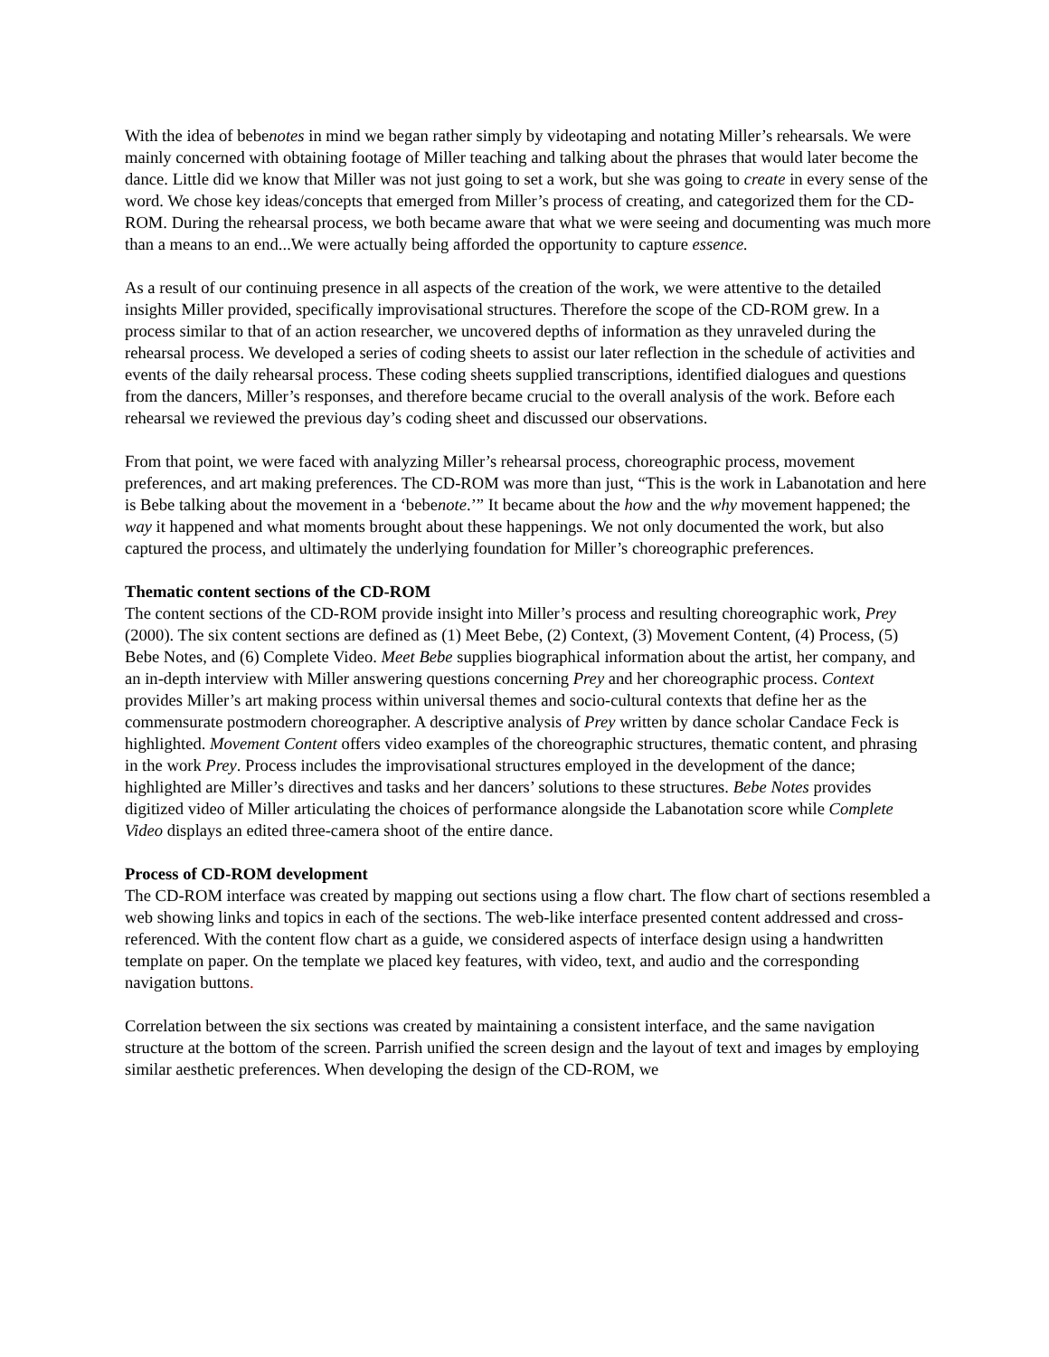With the idea of bebenotes in mind we began rather simply by videotaping and notating Miller’s rehearsals. We were mainly concerned with obtaining footage of Miller teaching and talking about the phrases that would later become the dance. Little did we know that Miller was not just going to set a work, but she was going to create in every sense of the word. We chose key ideas/concepts that emerged from Miller’s process of creating, and categorized them for the CD-ROM. During the rehearsal process, we both became aware that what we were seeing and documenting was much more than a means to an end...We were actually being afforded the opportunity to capture essence.
As a result of our continuing presence in all aspects of the creation of the work, we were attentive to the detailed insights Miller provided, specifically improvisational structures. Therefore the scope of the CD-ROM grew. In a process similar to that of an action researcher, we uncovered depths of information as they unraveled during the rehearsal process. We developed a series of coding sheets to assist our later reflection in the schedule of activities and events of the daily rehearsal process. These coding sheets supplied transcriptions, identified dialogues and questions from the dancers, Miller’s responses, and therefore became crucial to the overall analysis of the work. Before each rehearsal we reviewed the previous day’s coding sheet and discussed our observations.
From that point, we were faced with analyzing Miller’s rehearsal process, choreographic process, movement preferences, and art making preferences. The CD-ROM was more than just, “This is the work in Labanotation and here is Bebe talking about the movement in a ‘bebenote.’” It became about the how and the why movement happened; the way it happened and what moments brought about these happenings. We not only documented the work, but also captured the process, and ultimately the underlying foundation for Miller’s choreographic preferences.
Thematic content sections of the CD-ROM
The content sections of the CD-ROM provide insight into Miller’s process and resulting choreographic work, Prey (2000). The six content sections are defined as (1) Meet Bebe, (2) Context, (3) Movement Content, (4) Process, (5) Bebe Notes, and (6) Complete Video. Meet Bebe supplies biographical information about the artist, her company, and an in-depth interview with Miller answering questions concerning Prey and her choreographic process. Context provides Miller’s art making process within universal themes and socio-cultural contexts that define her as the commensurate postmodern choreographer. A descriptive analysis of Prey written by dance scholar Candace Feck is highlighted. Movement Content offers video examples of the choreographic structures, thematic content, and phrasing in the work Prey. Process includes the improvisational structures employed in the development of the dance; highlighted are Miller’s directives and tasks and her dancers’ solutions to these structures. Bebe Notes provides digitized video of Miller articulating the choices of performance alongside the Labanotation score while Complete Video displays an edited three-camera shoot of the entire dance.
Process of CD-ROM development
The CD-ROM interface was created by mapping out sections using a flow chart. The flow chart of sections resembled a web showing links and topics in each of the sections. The web-like interface presented content addressed and cross-referenced. With the content flow chart as a guide, we considered aspects of interface design using a handwritten template on paper. On the template we placed key features, with video, text, and audio and the corresponding navigation buttons.
Correlation between the six sections was created by maintaining a consistent interface, and the same navigation structure at the bottom of the screen. Parrish unified the screen design and the layout of text and images by employing similar aesthetic preferences. When developing the design of the CD-ROM, we